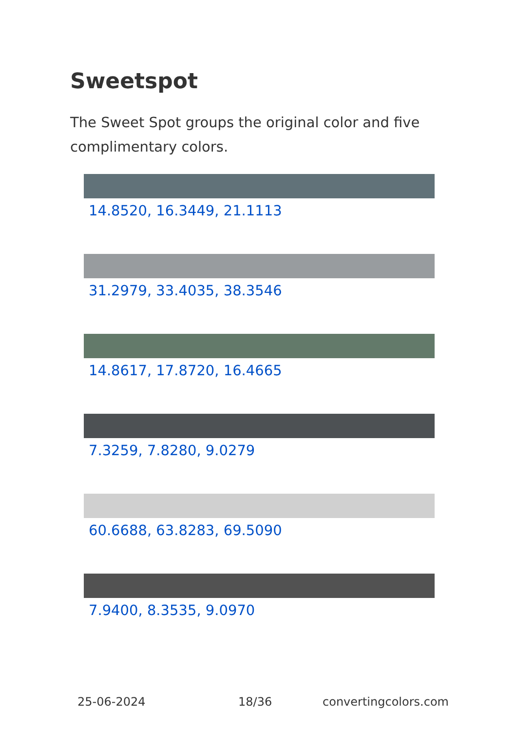Sweetspot
The Sweet Spot groups the original color and five complimentary colors.
14.8520, 16.3449, 21.1113
31.2979, 33.4035, 38.3546
14.8617, 17.8720, 16.4665
7.3259, 7.8280, 9.0279
60.6688, 63.8283, 69.5090
7.9400, 8.3535, 9.0970
25-06-2024 18/36 convertingcolors.com